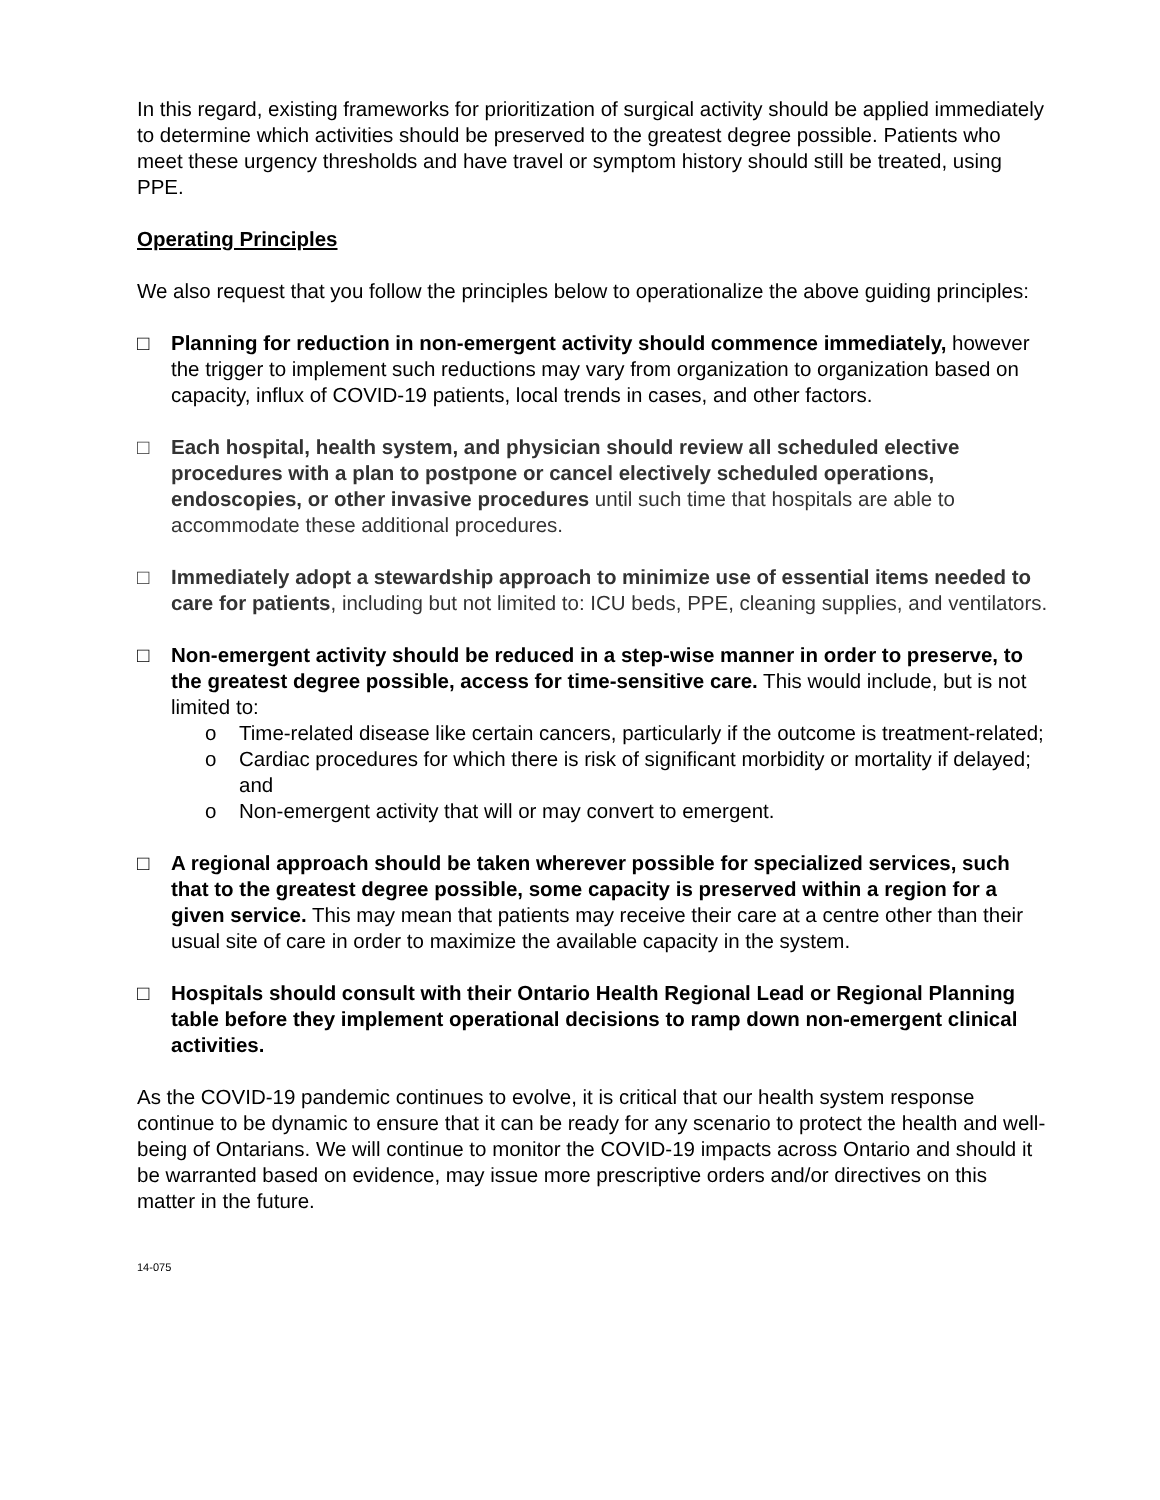In this regard, existing frameworks for prioritization of surgical activity should be applied immediately to determine which activities should be preserved to the greatest degree possible. Patients who meet these urgency thresholds and have travel or symptom history should still be treated, using PPE.
Operating Principles
We also request that you follow the principles below to operationalize the above guiding principles:
□ Planning for reduction in non-emergent activity should commence immediately, however the trigger to implement such reductions may vary from organization to organization based on capacity, influx of COVID-19 patients, local trends in cases, and other factors.
□ Each hospital, health system, and physician should review all scheduled elective procedures with a plan to postpone or cancel electively scheduled operations, endoscopies, or other invasive procedures until such time that hospitals are able to accommodate these additional procedures.
□ Immediately adopt a stewardship approach to minimize use of essential items needed to care for patients, including but not limited to: ICU beds, PPE, cleaning supplies, and ventilators.
□ Non-emergent activity should be reduced in a step-wise manner in order to preserve, to the greatest degree possible, access for time-sensitive care. This would include, but is not limited to:
o Time-related disease like certain cancers, particularly if the outcome is treatment-related;
o Cardiac procedures for which there is risk of significant morbidity or mortality if delayed; and
o Non-emergent activity that will or may convert to emergent.
□ A regional approach should be taken wherever possible for specialized services, such that to the greatest degree possible, some capacity is preserved within a region for a given service. This may mean that patients may receive their care at a centre other than their usual site of care in order to maximize the available capacity in the system.
□ Hospitals should consult with their Ontario Health Regional Lead or Regional Planning table before they implement operational decisions to ramp down non-emergent clinical activities.
As the COVID-19 pandemic continues to evolve, it is critical that our health system response continue to be dynamic to ensure that it can be ready for any scenario to protect the health and well-being of Ontarians. We will continue to monitor the COVID-19 impacts across Ontario and should it be warranted based on evidence, may issue more prescriptive orders and/or directives on this matter in the future.
14-075